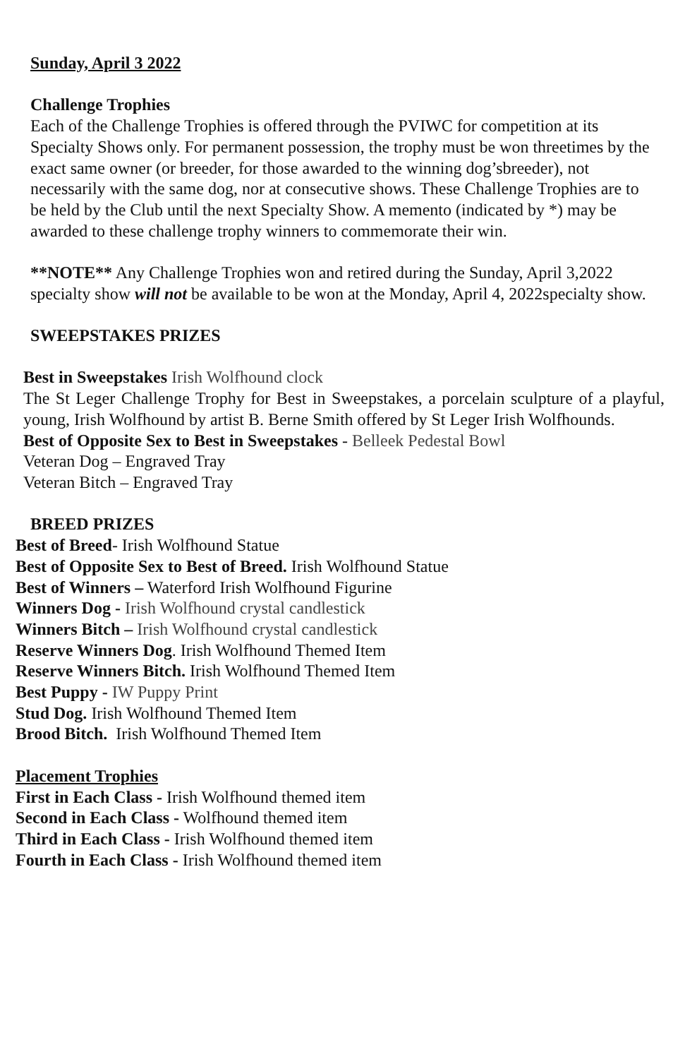Sunday, April 3 2022
Challenge Trophies
Each of the Challenge Trophies is offered through the PVIWC for competition at its Specialty Shows only. For permanent possession, the trophy must be won threetimes by the exact same owner (or breeder, for those awarded to the winning dog’sbreeder), not necessarily with the same dog, nor at consecutive shows. These Challenge Trophies are to be held by the Club until the next Specialty Show. A memento (indicated by *) may be awarded to these challenge trophy winners to commemorate their win.
**NOTE** Any Challenge Trophies won and retired during the Sunday, April 3,2022 specialty show will not be available to be won at the Monday, April 4, 2022specialty show.
SWEEPSTAKES PRIZES
Best in Sweepstakes Irish Wolfhound clock
The St Leger Challenge Trophy for Best in Sweepstakes, a porcelain sculpture of a playful, young, Irish Wolfhound by artist B. Berne Smith offered by St Leger Irish Wolfhounds.
Best of Opposite Sex to Best in Sweepstakes - Belleek Pedestal Bowl
Veteran Dog – Engraved Tray
Veteran Bitch – Engraved Tray
BREED PRIZES
Best of Breed- Irish Wolfhound Statue
Best of Opposite Sex to Best of Breed. Irish Wolfhound Statue
Best of Winners – Waterford Irish Wolfhound Figurine
Winners Dog - Irish Wolfhound crystal candlestick
Winners Bitch – Irish Wolfhound crystal candlestick
Reserve Winners Dog. Irish Wolfhound Themed Item
Reserve Winners Bitch. Irish Wolfhound Themed Item
Best Puppy - IW Puppy Print
Stud Dog. Irish Wolfhound Themed Item
Brood Bitch. Irish Wolfhound Themed Item
Placement Trophies
First in Each Class - Irish Wolfhound themed item
Second in Each Class - Wolfhound themed item
Third in Each Class - Irish Wolfhound themed item
Fourth in Each Class - Irish Wolfhound themed item